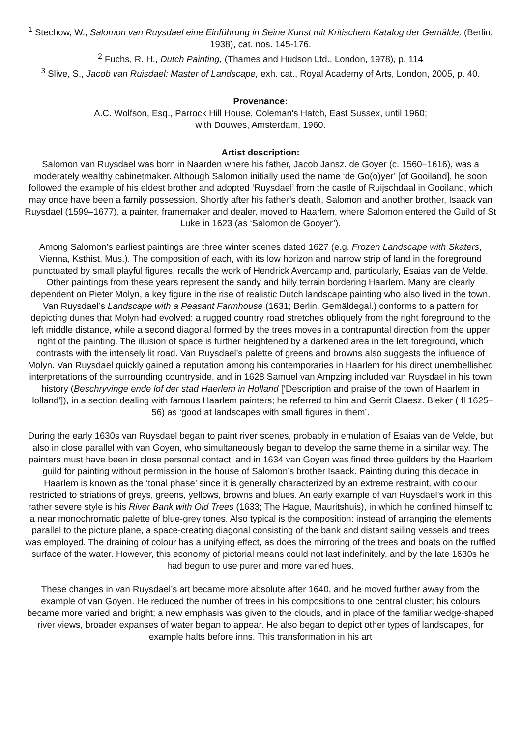<sup>1</sup> Stechow, W., Salomon van Ruysdael eine Einführung in Seine Kunst mit Kritischem Katalog der Gemälde, (Berlin, 1938), cat. nos. 145-176.
<sup>2</sup> Fuchs, R. H., Dutch Painting, (Thames and Hudson Ltd., London, 1978), p. 114
<sup>3</sup> Slive, S., Jacob van Ruisdael: Master of Landscape, exh. cat., Royal Academy of Arts, London, 2005, p. 40.
Provenance:
A.C. Wolfson, Esq., Parrock Hill House, Coleman's Hatch, East Sussex, until 1960;
with Douwes, Amsterdam, 1960.
Artist description:
Salomon van Ruysdael was born in Naarden where his father, Jacob Jansz. de Goyer (c. 1560–1616), was a moderately wealthy cabinetmaker. Although Salomon initially used the name ‘de Go(o)yer’ [of Gooiland], he soon followed the example of his eldest brother and adopted ‘Ruysdael’ from the castle of Ruijschdaal in Gooiland, which may once have been a family possession. Shortly after his father’s death, Salomon and another brother, Isaack van Ruysdael (1599–1677), a painter, framemaker and dealer, moved to Haarlem, where Salomon entered the Guild of St Luke in 1623 (as ‘Salomon de Gooyer’).
Among Salomon’s earliest paintings are three winter scenes dated 1627 (e.g. Frozen Landscape with Skaters, Vienna, Ksthist. Mus.). The composition of each, with its low horizon and narrow strip of land in the foreground punctuated by small playful figures, recalls the work of Hendrick Avercamp and, particularly, Esaias van de Velde. Other paintings from these years represent the sandy and hilly terrain bordering Haarlem. Many are clearly dependent on Pieter Molyn, a key figure in the rise of realistic Dutch landscape painting who also lived in the town. Van Ruysdael’s Landscape with a Peasant Farmhouse (1631; Berlin, Gemäldegal.) conforms to a pattern for depicting dunes that Molyn had evolved: a rugged country road stretches obliquely from the right foreground to the left middle distance, while a second diagonal formed by the trees moves in a contrapuntal direction from the upper right of the painting. The illusion of space is further heightened by a darkened area in the left foreground, which contrasts with the intensely lit road. Van Ruysdael’s palette of greens and browns also suggests the influence of Molyn. Van Ruysdael quickly gained a reputation among his contemporaries in Haarlem for his direct unembellished interpretations of the surrounding countryside, and in 1628 Samuel van Ampzing included van Ruysdael in his town history (Beschryvinge ende lof der stad Haerlem in Holland [‘Description and praise of the town of Haarlem in Holland’]), in a section dealing with famous Haarlem painters; he referred to him and Gerrit Claesz. Bleker ( fl 1625–56) as ‘good at landscapes with small figures in them’.
During the early 1630s van Ruysdael began to paint river scenes, probably in emulation of Esaias van de Velde, but also in close parallel with van Goyen, who simultaneously began to develop the same theme in a similar way. The painters must have been in close personal contact, and in 1634 van Goyen was fined three guilders by the Haarlem guild for painting without permission in the house of Salomon’s brother Isaack. Painting during this decade in Haarlem is known as the ‘tonal phase’ since it is generally characterized by an extreme restraint, with colour restricted to striations of greys, greens, yellows, browns and blues. An early example of van Ruysdael’s work in this rather severe style is his River Bank with Old Trees (1633; The Hague, Mauritshuis), in which he confined himself to a near monochromatic palette of blue-grey tones. Also typical is the composition: instead of arranging the elements parallel to the picture plane, a space-creating diagonal consisting of the bank and distant sailing vessels and trees was employed. The draining of colour has a unifying effect, as does the mirroring of the trees and boats on the ruffled surface of the water. However, this economy of pictorial means could not last indefinitely, and by the late 1630s he had begun to use purer and more varied hues.
These changes in van Ruysdael’s art became more absolute after 1640, and he moved further away from the example of van Goyen. He reduced the number of trees in his compositions to one central cluster; his colours became more varied and bright; a new emphasis was given to the clouds, and in place of the familiar wedge-shaped river views, broader expanses of water began to appear. He also began to depict other types of landscapes, for example halts before inns. This transformation in his art